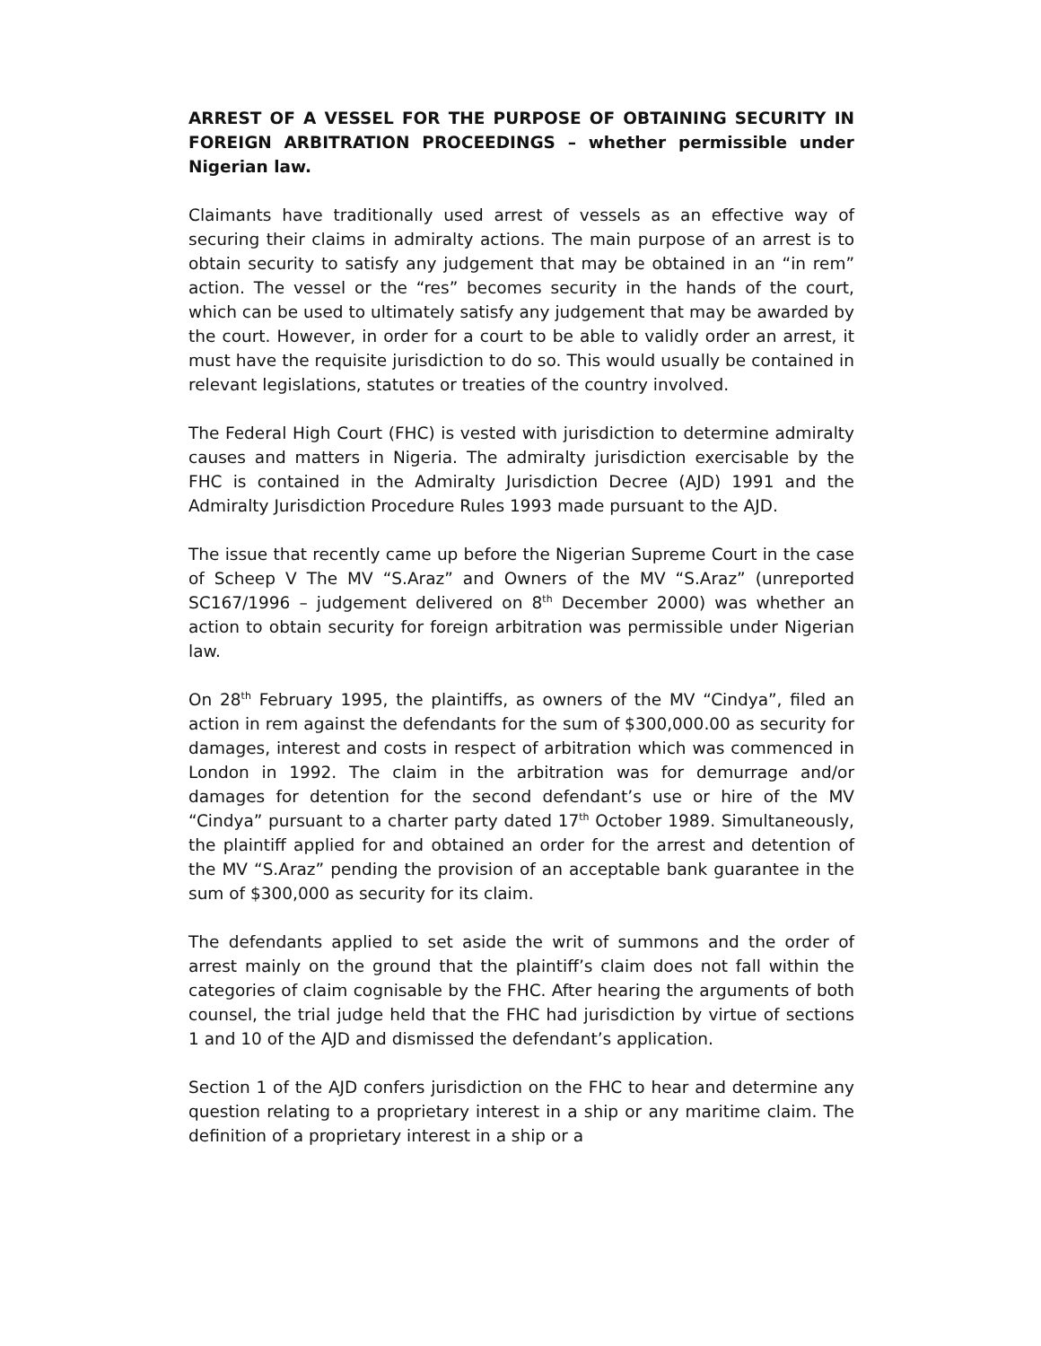ARREST OF A VESSEL FOR THE PURPOSE OF OBTAINING SECURITY IN FOREIGN ARBITRATION PROCEEDINGS – whether permissible under Nigerian law.
Claimants have traditionally used arrest of vessels as an effective way of securing their claims in admiralty actions. The main purpose of an arrest is to obtain security to satisfy any judgement that may be obtained in an “in rem” action. The vessel or the “res” becomes security in the hands of the court, which can be used to ultimately satisfy any judgement that may be awarded by the court. However, in order for a court to be able to validly order an arrest, it must have the requisite jurisdiction to do so. This would usually be contained in relevant legislations, statutes or treaties of the country involved.
The Federal High Court (FHC) is vested with jurisdiction to determine admiralty causes and matters in Nigeria. The admiralty jurisdiction exercisable by the FHC is contained in the Admiralty Jurisdiction Decree (AJD) 1991 and the Admiralty Jurisdiction Procedure Rules 1993 made pursuant to the AJD.
The issue that recently came up before the Nigerian Supreme Court in the case of Scheep V The MV “S.Araz” and Owners of the MV “S.Araz” (unreported SC167/1996 – judgement delivered on 8<sup>th</sup> December 2000) was whether an action to obtain security for foreign arbitration was permissible under Nigerian law.
On 28<sup>th</sup> February 1995, the plaintiffs, as owners of the MV “Cindya”, filed an action in rem against the defendants for the sum of $300,000.00 as security for damages, interest and costs in respect of arbitration which was commenced in London in 1992. The claim in the arbitration was for demurrage and/or damages for detention for the second defendant’s use or hire of the MV “Cindya” pursuant to a charter party dated 17<sup>th</sup> October 1989. Simultaneously, the plaintiff applied for and obtained an order for the arrest and detention of the MV “S.Araz” pending the provision of an acceptable bank guarantee in the sum of $300,000 as security for its claim.
The defendants applied to set aside the writ of summons and the order of arrest mainly on the ground that the plaintiff’s claim does not fall within the categories of claim cognisable by the FHC. After hearing the arguments of both counsel, the trial judge held that the FHC had jurisdiction by virtue of sections 1 and 10 of the AJD and dismissed the defendant’s application.
Section 1 of the AJD confers jurisdiction on the FHC to hear and determine any question relating to a proprietary interest in a ship or any maritime claim. The definition of a proprietary interest in a ship or a